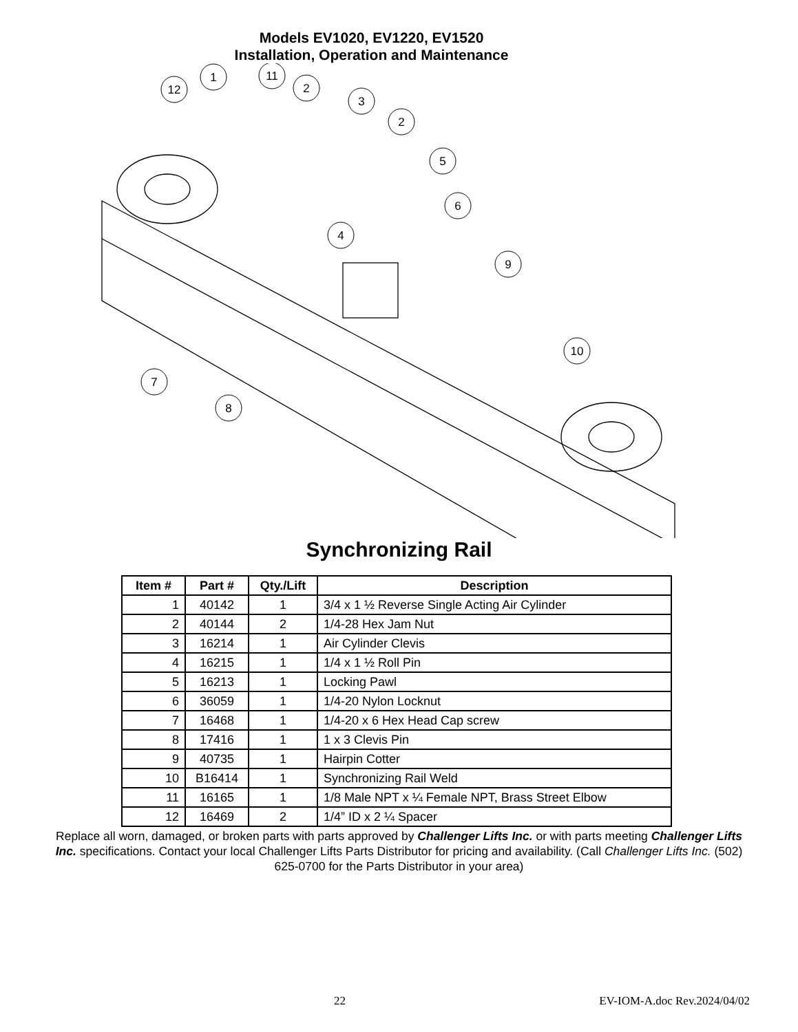Models EV1020, EV1220, EV1520
Installation, Operation and Maintenance
12
1
11
2
3
2
5
4
6
9
10
7
8
Synchronizing Rail
| Item # | Part # | Qty./Lift | Description |
| --- | --- | --- | --- |
| 1 | 40142 | 1 | 3/4 x 1 ½ Reverse Single Acting Air Cylinder |
| 2 | 40144 | 2 | 1/4-28 Hex Jam Nut |
| 3 | 16214 | 1 | Air Cylinder Clevis |
| 4 | 16215 | 1 | 1/4 x 1 ½ Roll Pin |
| 5 | 16213 | 1 | Locking Pawl |
| 6 | 36059 | 1 | 1/4-20 Nylon Locknut |
| 7 | 16468 | 1 | 1/4-20 x 6 Hex Head Cap screw |
| 8 | 17416 | 1 | 1 x 3 Clevis Pin |
| 9 | 40735 | 1 | Hairpin Cotter |
| 10 | B16414 | 1 | Synchronizing Rail Weld |
| 11 | 16165 | 1 | 1/8 Male NPT x ¼ Female NPT, Brass Street Elbow |
| 12 | 16469 | 2 | 1/4” ID x 2 ¼ Spacer |
Replace all worn, damaged, or broken parts with parts approved by Challenger Lifts Inc. or with parts meeting Challenger Lifts Inc. specifications. Contact your local Challenger Lifts Parts Distributor for pricing and availability. (Call Challenger Lifts Inc. (502) 625-0700 for the Parts Distributor in your area)
22 EV-IOM-A.doc Rev.2024/04/02